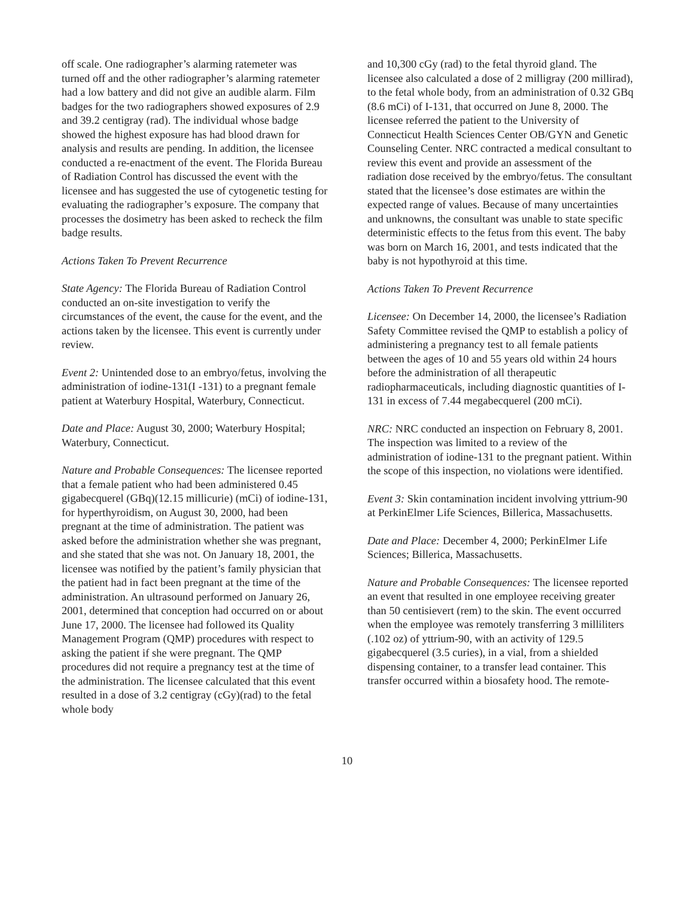off scale. One radiographer’s alarming ratemeter was turned off and the other radiographer’s alarming ratemeter had a low battery and did not give an audible alarm. Film badges for the two radiographers showed exposures of 2.9 and 39.2 centigray (rad). The individual whose badge showed the highest exposure has had blood drawn for analysis and results are pending. In addition, the licensee conducted a re-enactment of the event. The Florida Bureau of Radiation Control has discussed the event with the licensee and has suggested the use of cytogenetic testing for evaluating the radiographer’s exposure. The company that processes the dosimetry has been asked to recheck the film badge results.
Actions Taken To Prevent Recurrence
State Agency: The Florida Bureau of Radiation Control conducted an on-site investigation to verify the circumstances of the event, the cause for the event, and the actions taken by the licensee. This event is currently under review.
Event 2: Unintended dose to an embryo/fetus, involving the administration of iodine-131(I -131) to a pregnant female patient at Waterbury Hospital, Waterbury, Connecticut.
Date and Place: August 30, 2000; Waterbury Hospital; Waterbury, Connecticut.
Nature and Probable Consequences: The licensee reported that a female patient who had been administered 0.45 gigabecquerel (GBq)(12.15 millicurie) (mCi) of iodine-131, for hyperthyroidism, on August 30, 2000, had been pregnant at the time of administration. The patient was asked before the administration whether she was pregnant, and she stated that she was not. On January 18, 2001, the licensee was notified by the patient’s family physician that the patient had in fact been pregnant at the time of the administration. An ultrasound performed on January 26, 2001, determined that conception had occurred on or about June 17, 2000. The licensee had followed its Quality Management Program (QMP) procedures with respect to asking the patient if she were pregnant. The QMP procedures did not require a pregnancy test at the time of the administration. The licensee calculated that this event resulted in a dose of 3.2 centigray (cGy)(rad) to the fetal whole body
and 10,300 cGy (rad) to the fetal thyroid gland. The licensee also calculated a dose of 2 milligray (200 millirad), to the fetal whole body, from an administration of 0.32 GBq (8.6 mCi) of I-131, that occurred on June 8, 2000. The licensee referred the patient to the University of Connecticut Health Sciences Center OB/GYN and Genetic Counseling Center. NRC contracted a medical consultant to review this event and provide an assessment of the radiation dose received by the embryo/fetus. The consultant stated that the licensee’s dose estimates are within the expected range of values. Because of many uncertainties and unknowns, the consultant was unable to state specific deterministic effects to the fetus from this event. The baby was born on March 16, 2001, and tests indicated that the baby is not hypothyroid at this time.
Actions Taken To Prevent Recurrence
Licensee: On December 14, 2000, the licensee’s Radiation Safety Committee revised the QMP to establish a policy of administering a pregnancy test to all female patients between the ages of 10 and 55 years old within 24 hours before the administration of all therapeutic radiopharmaceuticals, including diagnostic quantities of I-131 in excess of 7.44 megabecquerel (200 mCi).
NRC: NRC conducted an inspection on February 8, 2001. The inspection was limited to a review of the administration of iodine-131 to the pregnant patient. Within the scope of this inspection, no violations were identified.
Event 3: Skin contamination incident involving yttrium-90 at PerkinElmer Life Sciences, Billerica, Massachusetts.
Date and Place: December 4, 2000; PerkinElmer Life Sciences; Billerica, Massachusetts.
Nature and Probable Consequences: The licensee reported an event that resulted in one employee receiving greater than 50 centisievert (rem) to the skin. The event occurred when the employee was remotely transferring 3 milliliters (.102 oz) of yttrium-90, with an activity of 129.5 gigabecquerel (3.5 curies), in a vial, from a shielded dispensing container, to a transfer lead container. This transfer occurred within a biosafety hood. The remote-
10